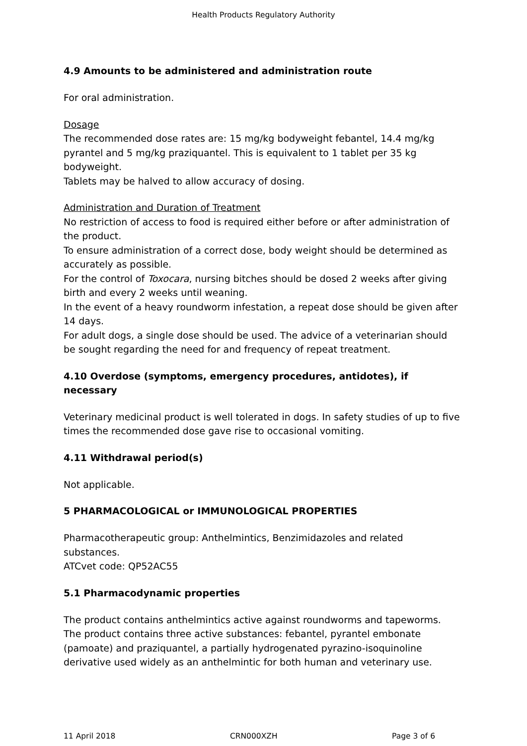Health Products Regulatory Authority
4.9 Amounts to be administered and administration route
For oral administration.
Dosage
The recommended dose rates are: 15 mg/kg bodyweight febantel, 14.4 mg/kg pyrantel and 5 mg/kg praziquantel. This is equivalent to 1 tablet per 35 kg bodyweight.
Tablets may be halved to allow accuracy of dosing.
Administration and Duration of Treatment
No restriction of access to food is required either before or after administration of the product.
To ensure administration of a correct dose, body weight should be determined as accurately as possible.
For the control of Toxocara, nursing bitches should be dosed 2 weeks after giving birth and every 2 weeks until weaning.
In the event of a heavy roundworm infestation, a repeat dose should be given after 14 days.
For adult dogs, a single dose should be used. The advice of a veterinarian should be sought regarding the need for and frequency of repeat treatment.
4.10 Overdose (symptoms, emergency procedures, antidotes), if necessary
Veterinary medicinal product is well tolerated in dogs. In safety studies of up to five times the recommended dose gave rise to occasional vomiting.
4.11 Withdrawal period(s)
Not applicable.
5 PHARMACOLOGICAL or IMMUNOLOGICAL PROPERTIES
Pharmacotherapeutic group: Anthelmintics, Benzimidazoles and related substances.
ATCvet code: QP52AC55
5.1 Pharmacodynamic properties
The product contains anthelmintics active against roundworms and tapeworms. The product contains three active substances: febantel, pyrantel embonate (pamoate) and praziquantel, a partially hydrogenated pyrazino-isoquinoline derivative used widely as an anthelmintic for both human and veterinary use.
11 April 2018 CRN000XZH Page 3 of 6